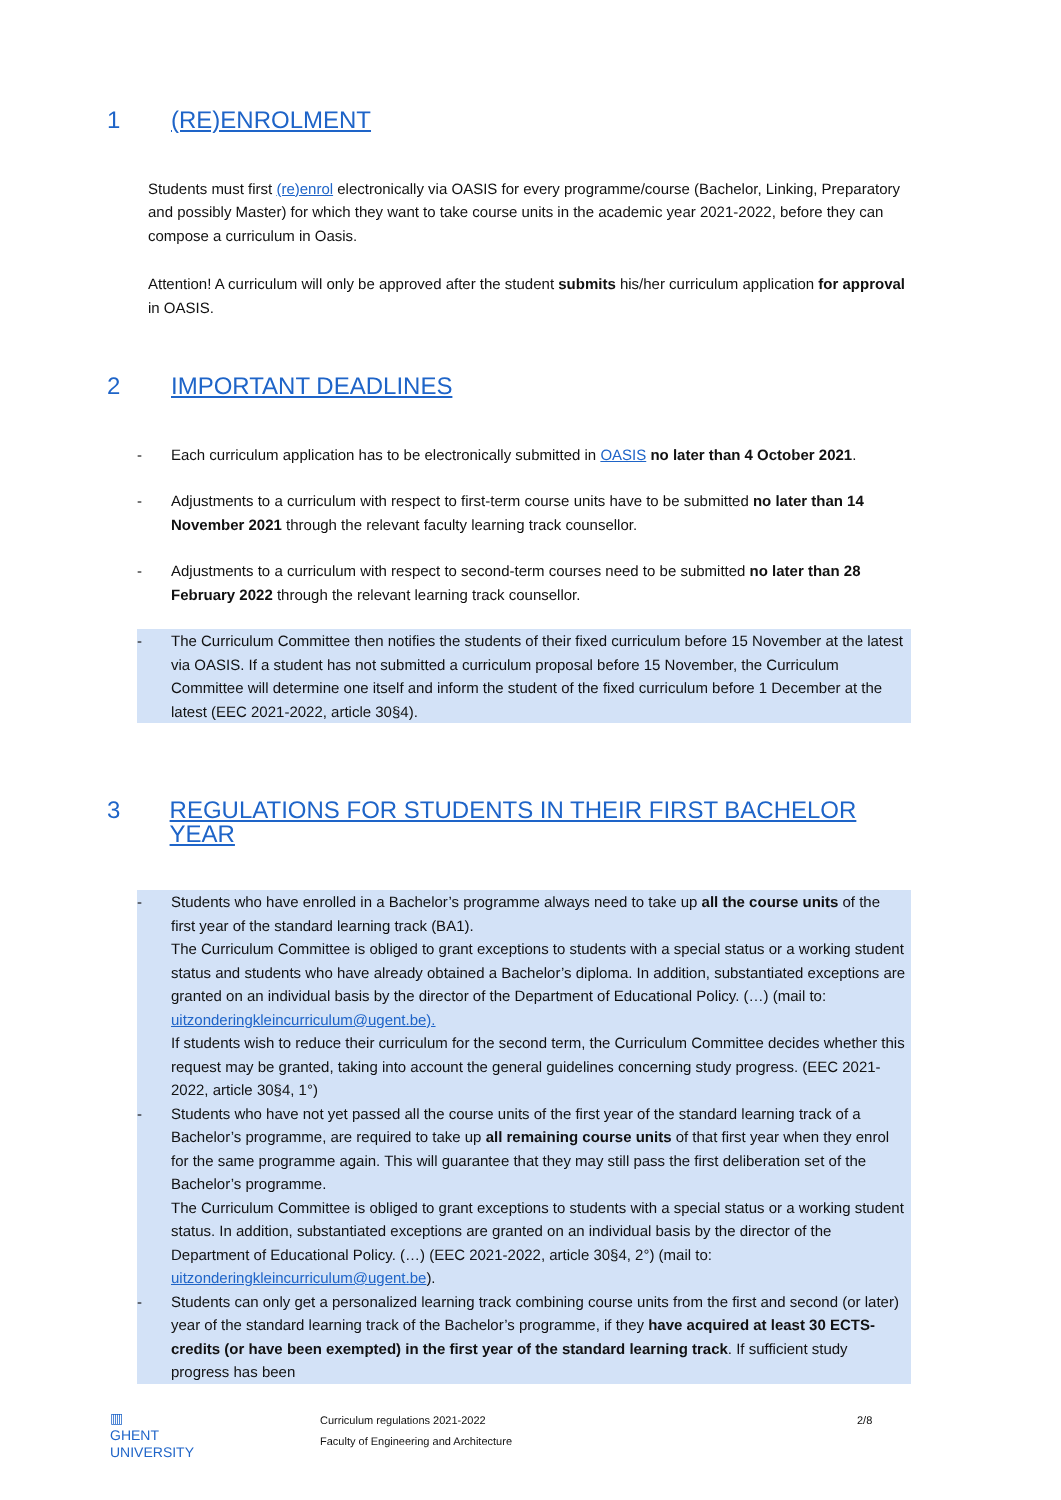1 (RE)ENROLMENT
Students must first (re)enrol electronically via OASIS for every programme/course (Bachelor, Linking, Preparatory and possibly Master) for which they want to take course units in the academic year 2021-2022, before they can compose a curriculum in Oasis.
Attention! A curriculum will only be approved after the student submits his/her curriculum application for approval in OASIS.
2 IMPORTANT DEADLINES
- Each curriculum application has to be electronically submitted in OASIS no later than 4 October 2021.
- Adjustments to a curriculum with respect to first-term course units have to be submitted no later than 14 November 2021 through the relevant faculty learning track counsellor.
- Adjustments to a curriculum with respect to second-term courses need to be submitted no later than 28 February 2022 through the relevant learning track counsellor.
- The Curriculum Committee then notifies the students of their fixed curriculum before 15 November at the latest via OASIS. If a student has not submitted a curriculum proposal before 15 November, the Curriculum Committee will determine one itself and inform the student of the fixed curriculum before 1 December at the latest (EEC 2021-2022, article 30§4).
3 REGULATIONS FOR STUDENTS IN THEIR FIRST BACHELOR YEAR
- Students who have enrolled in a Bachelor’s programme always need to take up all the course units of the first year of the standard learning track (BA1).
The Curriculum Committee is obliged to grant exceptions to students with a special status or a working student status and students who have already obtained a Bachelor’s diploma. In addition, substantiated exceptions are granted on an individual basis by the director of the Department of Educational Policy. (…) (mail to: uitzonderingkleincurriculum@ugent.be).
If students wish to reduce their curriculum for the second term, the Curriculum Committee decides whether this request may be granted, taking into account the general guidelines concerning study progress. (EEC 2021-2022, article 30§4, 1°)
- Students who have not yet passed all the course units of the first year of the standard learning track of a Bachelor’s programme, are required to take up all remaining course units of that first year when they enrol for the same programme again. This will guarantee that they may still pass the first deliberation set of the Bachelor’s programme.
The Curriculum Committee is obliged to grant exceptions to students with a special status or a working student status. In addition, substantiated exceptions are granted on an individual basis by the director of the Department of Educational Policy. (…) (EEC 2021-2022, article 30§4, 2°) (mail to: uitzonderingkleincurriculum@ugent.be).
- Students can only get a personalized learning track combining course units from the first and second (or later) year of the standard learning track of the Bachelor’s programme, if they have acquired at least 30 ECTS-credits (or have been exempted) in the first year of the standard learning track. If sufficient study progress has been
▥
GHENT
UNIVERSITY
Curriculum regulations 2021-2022
Faculty of Engineering and Architecture
2/8